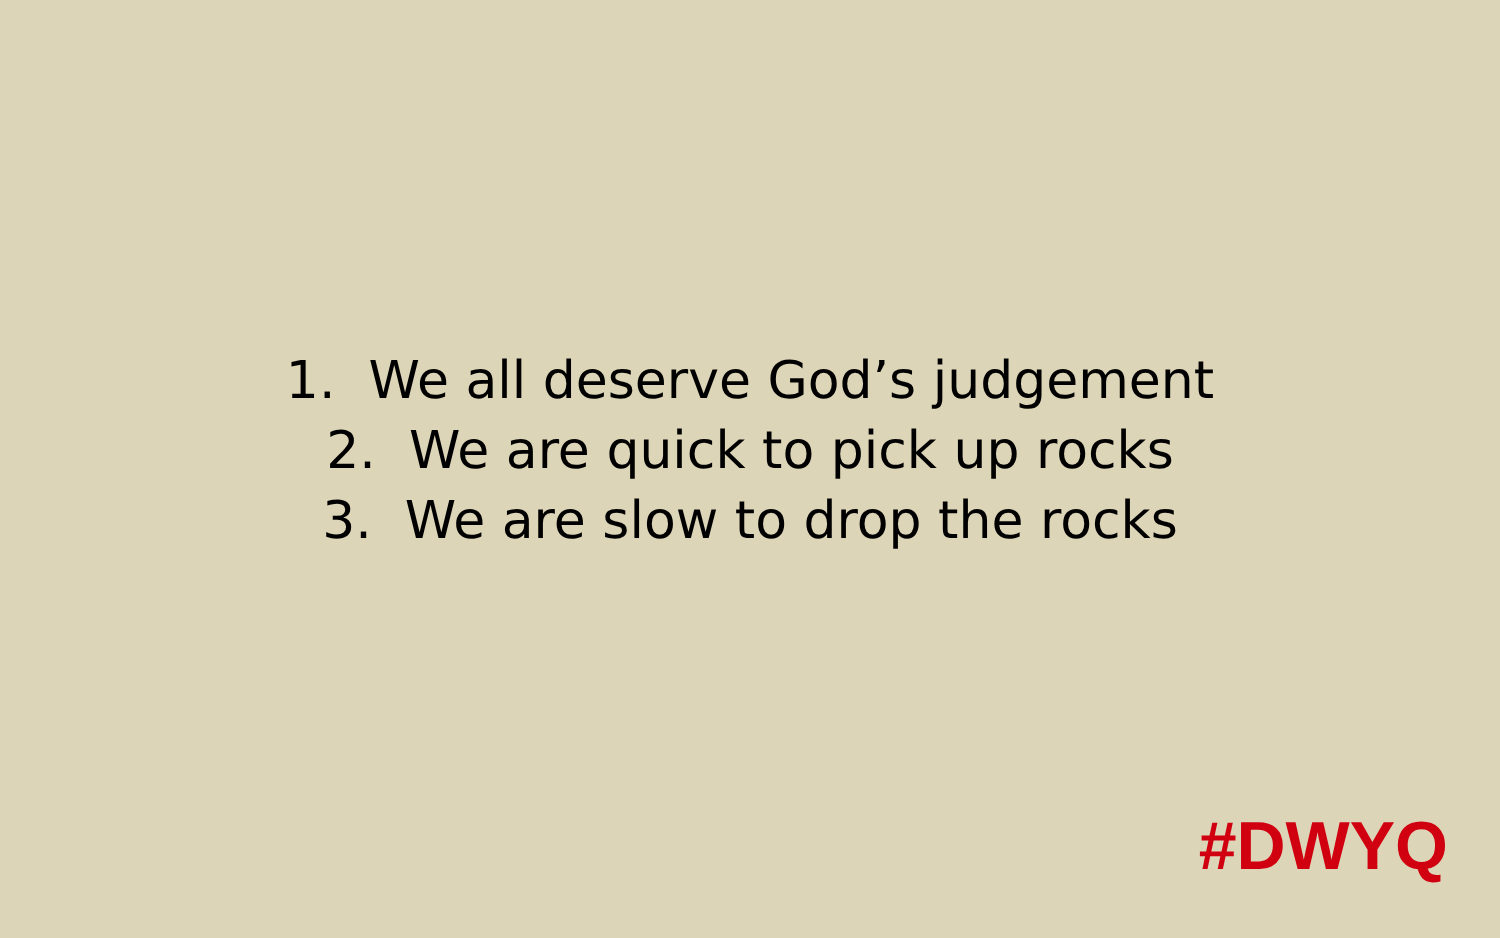1. We all deserve God’s judgement
2. We are quick to pick up rocks
3. We are slow to drop the rocks
#DWYQ